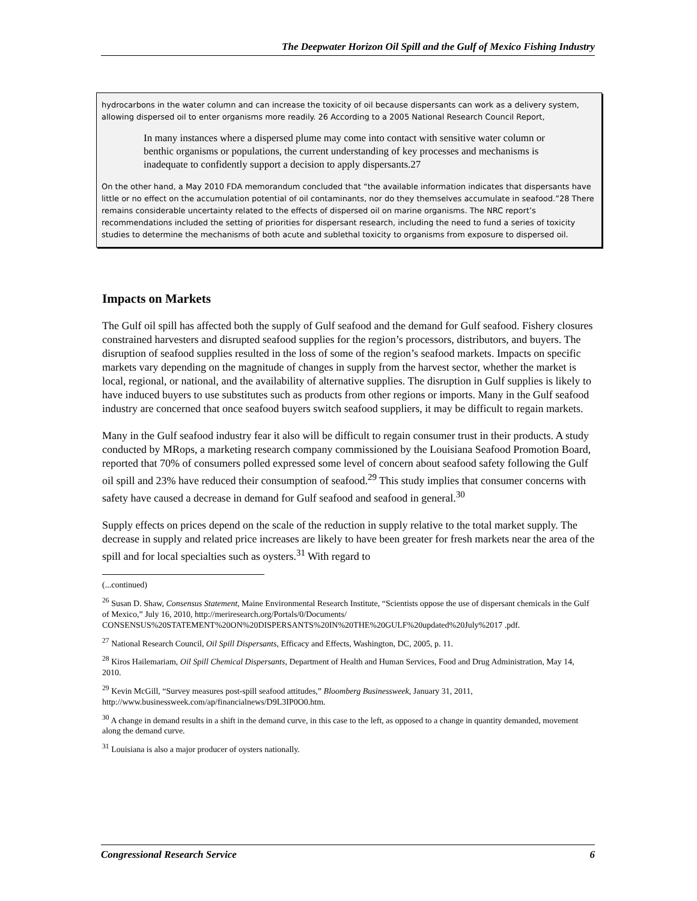The Deepwater Horizon Oil Spill and the Gulf of Mexico Fishing Industry
hydrocarbons in the water column and can increase the toxicity of oil because dispersants can work as a delivery system, allowing dispersed oil to enter organisms more readily. 26 According to a 2005 National Research Council Report,
In many instances where a dispersed plume may come into contact with sensitive water column or benthic organisms or populations, the current understanding of key processes and mechanisms is inadequate to confidently support a decision to apply dispersants.27
On the other hand, a May 2010 FDA memorandum concluded that “the available information indicates that dispersants have little or no effect on the accumulation potential of oil contaminants, nor do they themselves accumulate in seafood.”28 There remains considerable uncertainty related to the effects of dispersed oil on marine organisms. The NRC report’s recommendations included the setting of priorities for dispersant research, including the need to fund a series of toxicity studies to determine the mechanisms of both acute and sublethal toxicity to organisms from exposure to dispersed oil.
Impacts on Markets
The Gulf oil spill has affected both the supply of Gulf seafood and the demand for Gulf seafood. Fishery closures constrained harvesters and disrupted seafood supplies for the region’s processors, distributors, and buyers. The disruption of seafood supplies resulted in the loss of some of the region’s seafood markets. Impacts on specific markets vary depending on the magnitude of changes in supply from the harvest sector, whether the market is local, regional, or national, and the availability of alternative supplies. The disruption in Gulf supplies is likely to have induced buyers to use substitutes such as products from other regions or imports. Many in the Gulf seafood industry are concerned that once seafood buyers switch seafood suppliers, it may be difficult to regain markets.
Many in the Gulf seafood industry fear it also will be difficult to regain consumer trust in their products. A study conducted by MRops, a marketing research company commissioned by the Louisiana Seafood Promotion Board, reported that 70% of consumers polled expressed some level of concern about seafood safety following the Gulf oil spill and 23% have reduced their consumption of seafood.<sup>29</sup> This study implies that consumer concerns with safety have caused a decrease in demand for Gulf seafood and seafood in general.<sup>30</sup>
Supply effects on prices depend on the scale of the reduction in supply relative to the total market supply. The decrease in supply and related price increases are likely to have been greater for fresh markets near the area of the spill and for local specialties such as oysters.<sup>31</sup> With regard to
(...continued)
<sup>26</sup> Susan D. Shaw, Consensus Statement, Maine Environmental Research Institute, “Scientists oppose the use of dispersant chemicals in the Gulf of Mexico,” July 16, 2010, http://meriresearch.org/Portals/0/Documents/ CONSENSUS%20STATEMENT%20ON%20DISPERSANTS%20IN%20THE%20GULF%20updated%20July%2017 .pdf.
<sup>27</sup> National Research Council, Oil Spill Dispersants, Efficacy and Effects, Washington, DC, 2005, p. 11.
<sup>28</sup> Kiros Hailemariam, Oil Spill Chemical Dispersants, Department of Health and Human Services, Food and Drug Administration, May 14, 2010.
<sup>29</sup> Kevin McGill, “Survey measures post-spill seafood attitudes,” Bloomberg Businessweek, January 31, 2011, http://www.businessweek.com/ap/financialnews/D9L3IP0O0.htm.
<sup>30</sup> A change in demand results in a shift in the demand curve, in this case to the left, as opposed to a change in quantity demanded, movement along the demand curve.
<sup>31</sup> Louisiana is also a major producer of oysters nationally.
Congressional Research Service 6